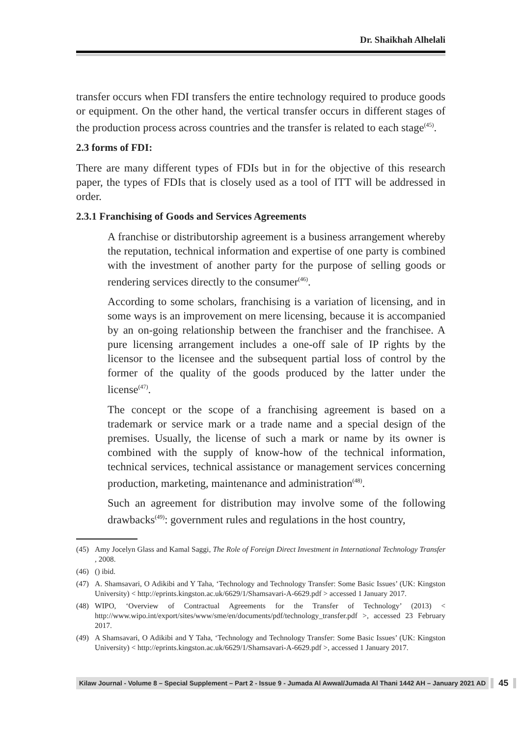Dr. Shaikhah Alhelali
transfer occurs when FDI transfers the entire technology required to produce goods or equipment. On the other hand, the vertical transfer occurs in different stages of the production process across countries and the transfer is related to each stage<sup>(45)</sup>.
2.3 forms of FDI:
There are many different types of FDIs but in for the objective of this research paper, the types of FDIs that is closely used as a tool of ITT will be addressed in order.
2.3.1 Franchising of Goods and Services Agreements
A franchise or distributorship agreement is a business arrangement whereby the reputation, technical information and expertise of one party is combined with the investment of another party for the purpose of selling goods or rendering services directly to the consumer<sup>(46)</sup>.
According to some scholars, franchising is a variation of licensing, and in some ways is an improvement on mere licensing, because it is accompanied by an on-going relationship between the franchiser and the franchisee. A pure licensing arrangement includes a one-off sale of IP rights by the licensor to the licensee and the subsequent partial loss of control by the former of the quality of the goods produced by the latter under the license<sup>(47)</sup>.
The concept or the scope of a franchising agreement is based on a trademark or service mark or a trade name and a special design of the premises. Usually, the license of such a mark or name by its owner is combined with the supply of know-how of the technical information, technical services, technical assistance or management services concerning production, marketing, maintenance and administration<sup>(48)</sup>.
Such an agreement for distribution may involve some of the following drawbacks<sup>(49)</sup>: government rules and regulations in the host country,
(45) Amy Jocelyn Glass and Kamal Saggi, The Role of Foreign Direct Investment in International Technology Transfer , 2008.
(46) () ibid.
(47) A. Shamsavari, O Adikibi and Y Taha, ‘Technology and Technology Transfer: Some Basic Issues’ (UK: Kingston University) < http://eprints.kingston.ac.uk/6629/1/Shamsavari-A-6629.pdf > accessed 1 January 2017.
(48) WIPO, ‘Overview of Contractual Agreements for the Transfer of Technology’ (2013) < http://www.wipo.int/export/sites/www/sme/en/documents/pdf/technology_transfer.pdf >, accessed 23 February 2017.
(49) A Shamsavari, O Adikibi and Y Taha, ‘Technology and Technology Transfer: Some Basic Issues’ (UK: Kingston University) < http://eprints.kingston.ac.uk/6629/1/Shamsavari-A-6629.pdf >, accessed 1 January 2017.
Kilaw Journal - Volume 8 – Special Supplement – Part 2 - Issue 9 - Jumada Al Awwal/Jumada Al Thani 1442 AH – January 2021 AD 45